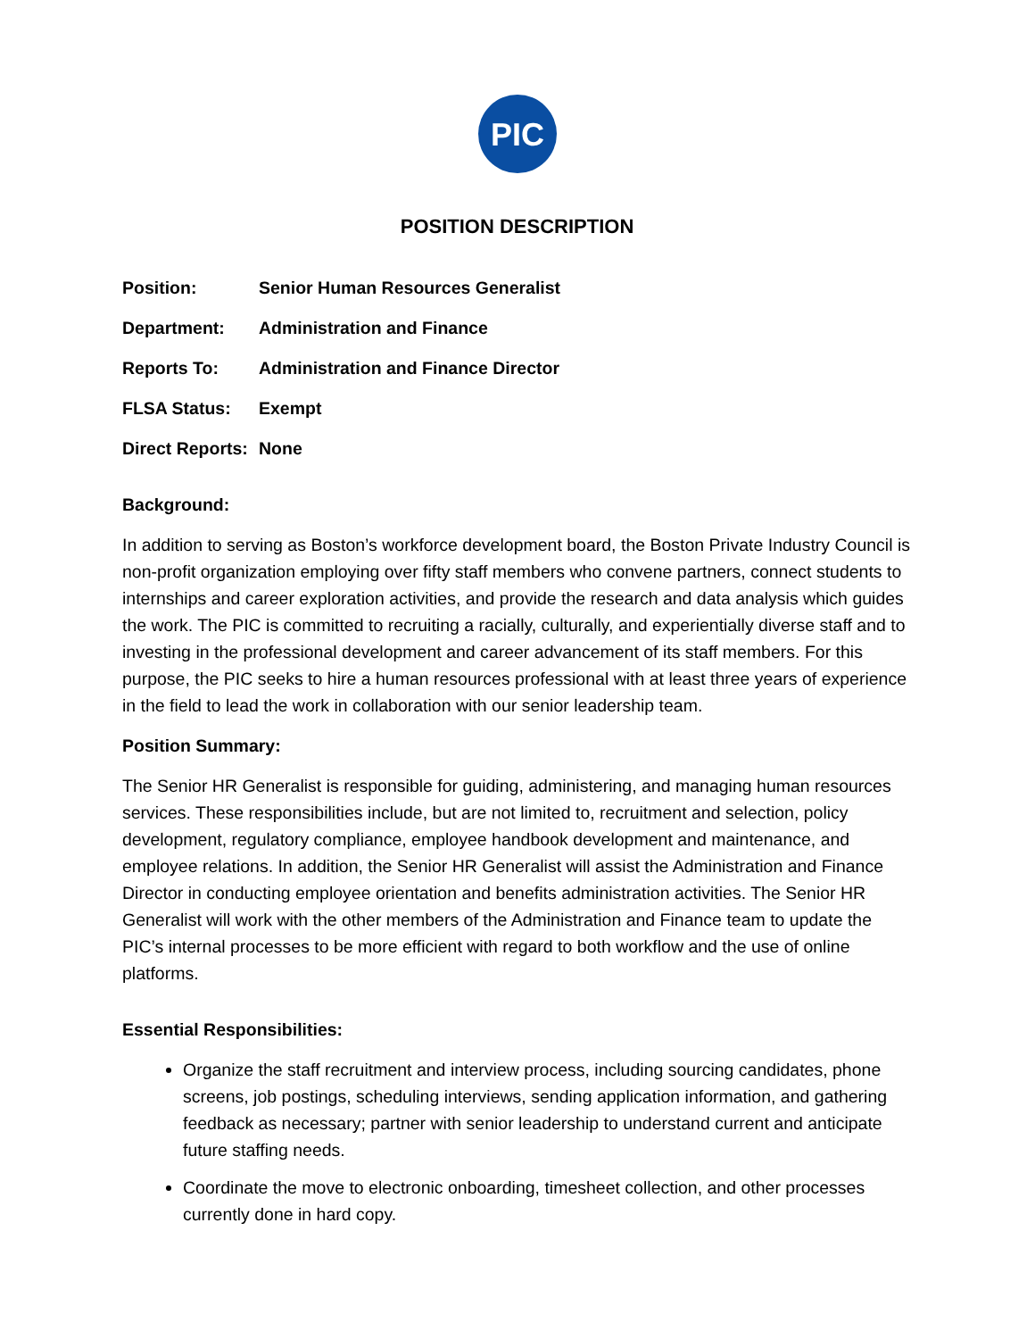PIC
POSITION DESCRIPTION
Position: Senior Human Resources Generalist
Department: Administration and Finance
Reports To: Administration and Finance Director
FLSA Status: Exempt
Direct Reports: None
Background:
In addition to serving as Boston’s workforce development board, the Boston Private Industry Council is non-profit organization employing over fifty staff members who convene partners, connect students to internships and career exploration activities, and provide the research and data analysis which guides the work. The PIC is committed to recruiting a racially, culturally, and experientially diverse staff and to investing in the professional development and career advancement of its staff members. For this purpose, the PIC seeks to hire a human resources professional with at least three years of experience in the field to lead the work in collaboration with our senior leadership team.
Position Summary:
The Senior HR Generalist is responsible for guiding, administering, and managing human resources services. These responsibilities include, but are not limited to, recruitment and selection, policy development, regulatory compliance, employee handbook development and maintenance, and employee relations. In addition, the Senior HR Generalist will assist the Administration and Finance Director in conducting employee orientation and benefits administration activities. The Senior HR Generalist will work with the other members of the Administration and Finance team to update the PIC’s internal processes to be more efficient with regard to both workflow and the use of online platforms.
Essential Responsibilities:
Organize the staff recruitment and interview process, including sourcing candidates, phone screens, job postings, scheduling interviews, sending application information, and gathering feedback as necessary; partner with senior leadership to understand current and anticipate future staffing needs.
Coordinate the move to electronic onboarding, timesheet collection, and other processes currently done in hard copy.